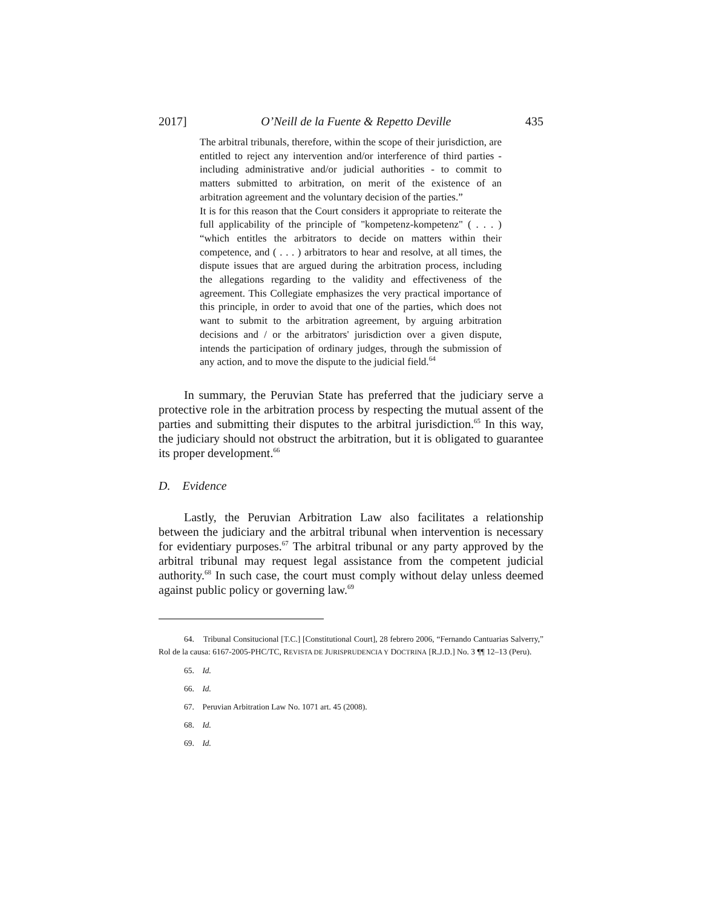2017] O’Neill de la Fuente & Repetto Deville 435
The arbitral tribunals, therefore, within the scope of their jurisdiction, are entitled to reject any intervention and/or interference of third parties - including administrative and/or judicial authorities - to commit to matters submitted to arbitration, on merit of the existence of an arbitration agreement and the voluntary decision of the parties.”
It is for this reason that the Court considers it appropriate to reiterate the full applicability of the principle of "kompetenz-kompetenz" ( . . . ) “which entitles the arbitrators to decide on matters within their competence, and ( . . . ) arbitrators to hear and resolve, at all times, the dispute issues that are argued during the arbitration process, including the allegations regarding to the validity and effectiveness of the agreement. This Collegiate emphasizes the very practical importance of this principle, in order to avoid that one of the parties, which does not want to submit to the arbitration agreement, by arguing arbitration decisions and / or the arbitrators' jurisdiction over a given dispute, intends the participation of ordinary judges, through the submission of any action, and to move the dispute to the judicial field.<sup>64</sup>
In summary, the Peruvian State has preferred that the judiciary serve a protective role in the arbitration process by respecting the mutual assent of the parties and submitting their disputes to the arbitral jurisdiction.<sup>65</sup> In this way, the judiciary should not obstruct the arbitration, but it is obligated to guarantee its proper development.<sup>66</sup>
D. Evidence
Lastly, the Peruvian Arbitration Law also facilitates a relationship between the judiciary and the arbitral tribunal when intervention is necessary for evidentiary purposes.<sup>67</sup> The arbitral tribunal or any party approved by the arbitral tribunal may request legal assistance from the competent judicial authority.<sup>68</sup> In such case, the court must comply without delay unless deemed against public policy or governing law.<sup>69</sup>
64. Tribunal Consitucional [T.C.] [Constitutional Court], 28 febrero 2006, “Fernando Cantuarias Salverry,” Rol de la causa: 6167-2005-PHC/TC, REVISTA DE JURISPRUDENCIA Y DOCTRINA [R.J.D.] No. 3 ¶¶ 12–13 (Peru).
65. Id.
66. Id.
67. Peruvian Arbitration Law No. 1071 art. 45 (2008).
68. Id.
69. Id.